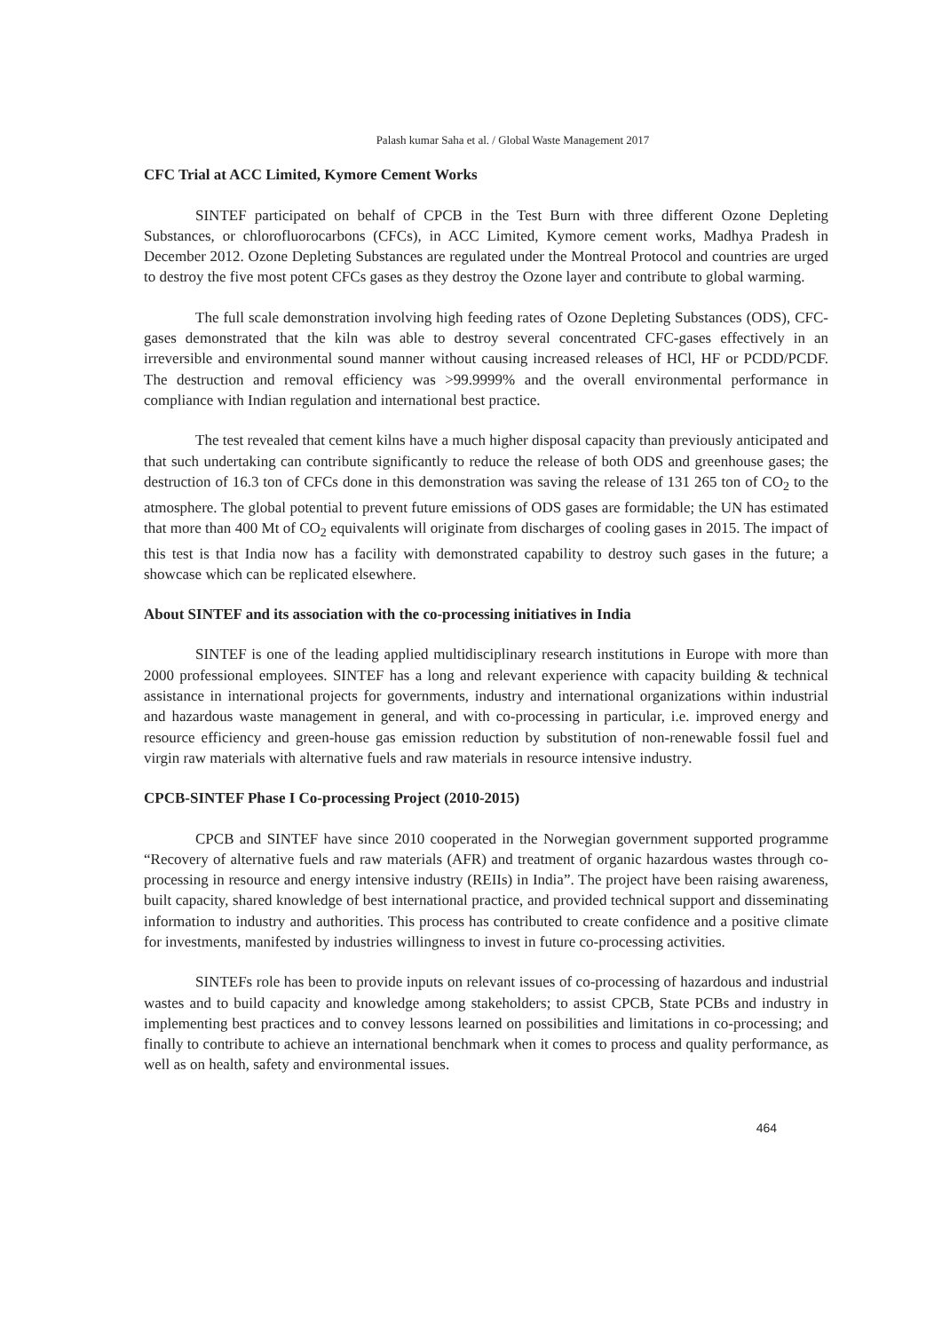Palash kumar Saha et al. / Global Waste Management 2017
CFC Trial at ACC Limited, Kymore Cement Works
SINTEF participated on behalf of CPCB in the Test Burn with three different Ozone Depleting Substances, or chlorofluorocarbons (CFCs), in ACC Limited, Kymore cement works, Madhya Pradesh in December 2012. Ozone Depleting Substances are regulated under the Montreal Protocol and countries are urged to destroy the five most potent CFCs gases as they destroy the Ozone layer and contribute to global warming.
The full scale demonstration involving high feeding rates of Ozone Depleting Substances (ODS), CFC-gases demonstrated that the kiln was able to destroy several concentrated CFC-gases effectively in an irreversible and environmental sound manner without causing increased releases of HCl, HF or PCDD/PCDF. The destruction and removal efficiency was >99.9999% and the overall environmental performance in compliance with Indian regulation and international best practice.
The test revealed that cement kilns have a much higher disposal capacity than previously anticipated and that such undertaking can contribute significantly to reduce the release of both ODS and greenhouse gases; the destruction of 16.3 ton of CFCs done in this demonstration was saving the release of 131 265 ton of CO<sub>2</sub> to the atmosphere. The global potential to prevent future emissions of ODS gases are formidable; the UN has estimated that more than 400 Mt of CO<sub>2</sub> equivalents will originate from discharges of cooling gases in 2015. The impact of this test is that India now has a facility with demonstrated capability to destroy such gases in the future; a showcase which can be replicated elsewhere.
About SINTEF and its association with the co-processing initiatives in India
SINTEF is one of the leading applied multidisciplinary research institutions in Europe with more than 2000 professional employees. SINTEF has a long and relevant experience with capacity building & technical assistance in international projects for governments, industry and international organizations within industrial and hazardous waste management in general, and with co-processing in particular, i.e. improved energy and resource efficiency and green-house gas emission reduction by substitution of non-renewable fossil fuel and virgin raw materials with alternative fuels and raw materials in resource intensive industry.
CPCB-SINTEF Phase I Co-processing Project (2010-2015)
CPCB and SINTEF have since 2010 cooperated in the Norwegian government supported programme “Recovery of alternative fuels and raw materials (AFR) and treatment of organic hazardous wastes through co-processing in resource and energy intensive industry (REIIs) in India”. The project have been raising awareness, built capacity, shared knowledge of best international practice, and provided technical support and disseminating information to industry and authorities. This process has contributed to create confidence and a positive climate for investments, manifested by industries willingness to invest in future co-processing activities.
SINTEFs role has been to provide inputs on relevant issues of co-processing of hazardous and industrial wastes and to build capacity and knowledge among stakeholders; to assist CPCB, State PCBs and industry in implementing best practices and to convey lessons learned on possibilities and limitations in co-processing; and finally to contribute to achieve an international benchmark when it comes to process and quality performance, as well as on health, safety and environmental issues.
464